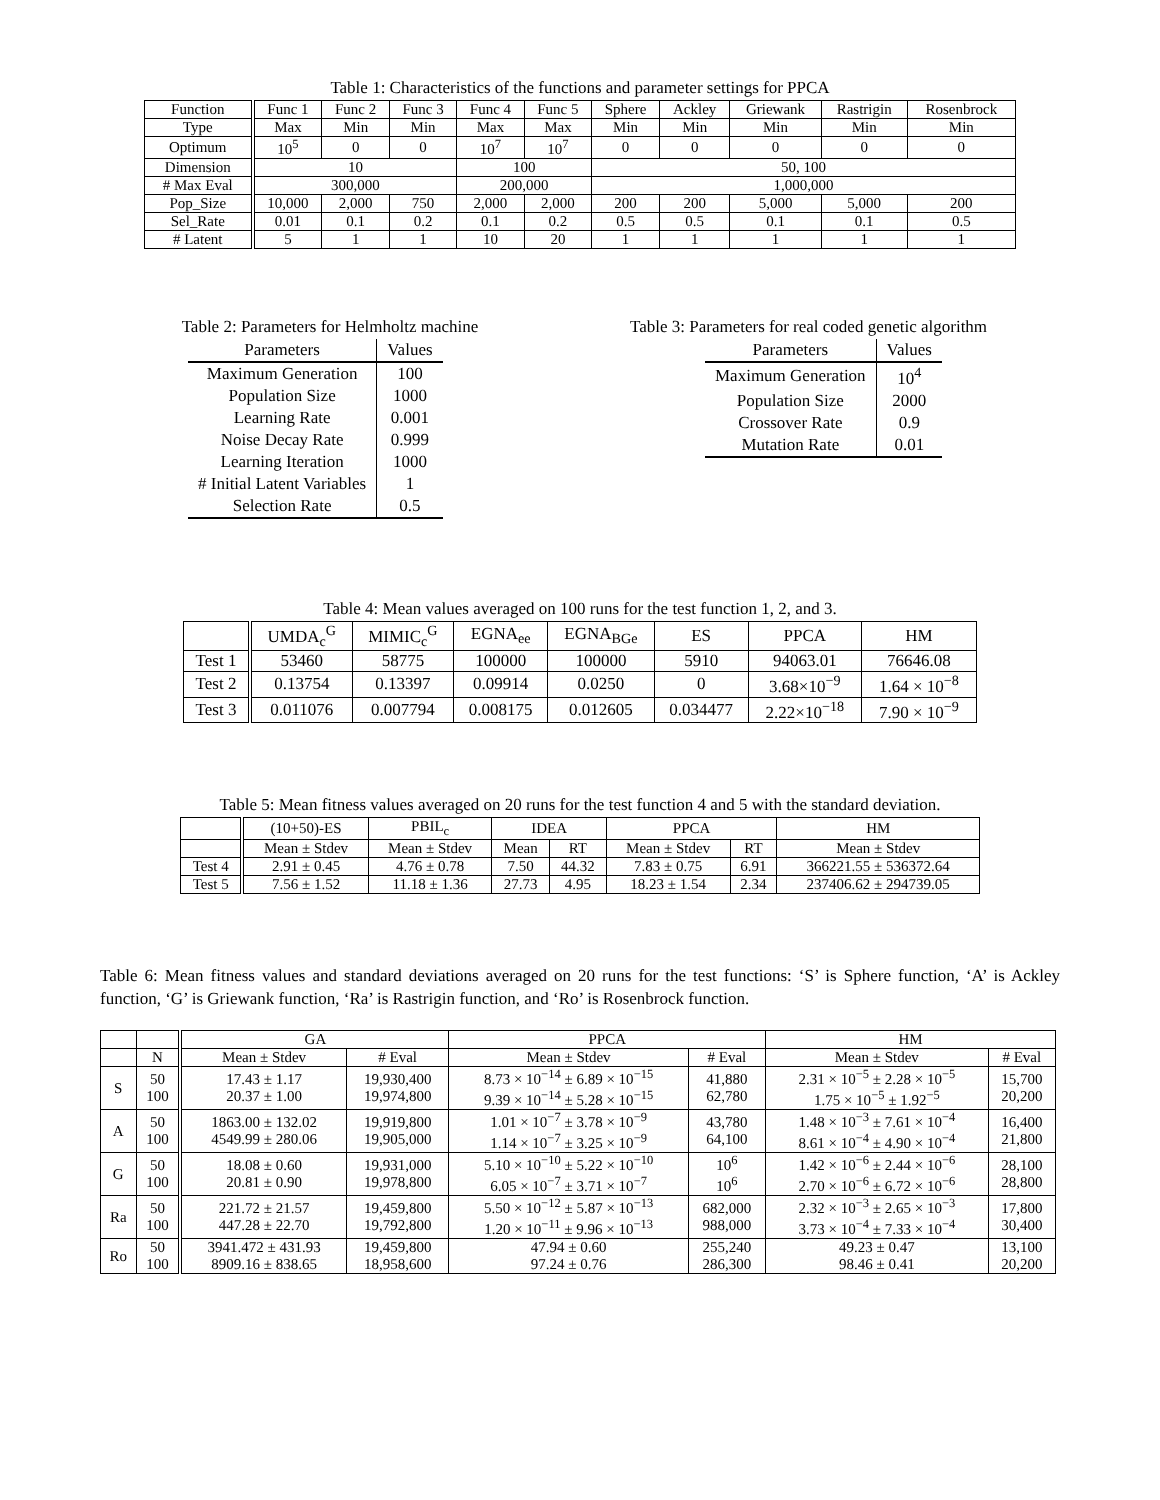Table 1: Characteristics of the functions and parameter settings for PPCA
| Function | Func 1 | Func 2 | Func 3 | Func 4 | Func 5 | Sphere | Ackley | Griewank | Rastrigin | Rosenbrock |
| --- | --- | --- | --- | --- | --- | --- | --- | --- | --- | --- |
| Type | Max | Min | Min | Max | Max | Min | Min | Min | Min | Min |
| Optimum | 10<sup>5</sup> | 0 | 0 | 10<sup>7</sup> | 10<sup>7</sup> | 0 | 0 | 0 | 0 | 0 |
| Dimension | 10 | | | 100 | | 50, 100 | | | | |
| # Max Eval | 300,000 | | | 200,000 | | 1,000,000 | | | | |
| Pop_Size | 10,000 | 2,000 | 750 | 2,000 | 2,000 | 200 | 200 | 5,000 | 5,000 | 200 |
| Sel_Rate | 0.01 | 0.1 | 0.2 | 0.1 | 0.2 | 0.5 | 0.5 | 0.1 | 0.1 | 0.5 |
| # Latent | 5 | 1 | 1 | 10 | 20 | 1 | 1 | 1 | 1 | 1 |
Table 2: Parameters for Helmholtz machine
| Parameters | Values |
| --- | --- |
| Maximum Generation | 100 |
| Population Size | 1000 |
| Learning Rate | 0.001 |
| Noise Decay Rate | 0.999 |
| Learning Iteration | 1000 |
| # Initial Latent Variables | 1 |
| Selection Rate | 0.5 |
Table 3: Parameters for real coded genetic algorithm
| Parameters | Values |
| --- | --- |
| Maximum Generation | 10<sup>4</sup> |
| Population Size | 2000 |
| Crossover Rate | 0.9 |
| Mutation Rate | 0.01 |
Table 4: Mean values averaged on 100 runs for the test function 1, 2, and 3.
| | UMDA<sub>c</sub><sup>G</sup> | MIMIC<sub>c</sub><sup>G</sup> | EGNA<sub>ee</sub> | EGNA<sub>BGe</sub> | ES | PPCA | HM |
| --- | --- | --- | --- | --- | --- | --- | --- |
| Test 1 | 53460 | 58775 | 100000 | 100000 | 5910 | 94063.01 | 76646.08 |
| Test 2 | 0.13754 | 0.13397 | 0.09914 | 0.0250 | 0 | 3.68×10<sup>−9</sup> | 1.64 × 10<sup>−8</sup> |
| Test 3 | 0.011076 | 0.007794 | 0.008175 | 0.012605 | 0.034477 | 2.22×10<sup>−18</sup> | 7.90 × 10<sup>−9</sup> |
Table 5: Mean fitness values averaged on 20 runs for the test function 4 and 5 with the standard deviation.
| | (10+50)-ES | PBIL<sub>c</sub> | IDEA | | PPCA | | HM |
| --- | --- | --- | --- | --- | --- | --- | --- |
| | Mean ± Stdev | Mean ± Stdev | Mean | RT | Mean ± Stdev | RT | Mean ± Stdev |
| Test 4 | 2.91 ± 0.45 | 4.76 ± 0.78 | 7.50 | 44.32 | 7.83 ± 0.75 | 6.91 | 366221.55 ± 536372.64 |
| Test 5 | 7.56 ± 1.52 | 11.18 ± 1.36 | 27.73 | 4.95 | 18.23 ± 1.54 | 2.34 | 237406.62 ± 294739.05 |
Table 6: Mean fitness values and standard deviations averaged on 20 runs for the test functions: ‘S’ is Sphere function, ‘A’ is Ackley function, ‘G’ is Griewank function, ‘Ra’ is Rastrigin function, and ‘Ro’ is Rosenbrock function.
| | | GA | | PPCA | | HM | |
| --- | --- | --- | --- | --- | --- | --- | --- |
| | N | Mean ± Stdev | # Eval | Mean ± Stdev | # Eval | Mean ± Stdev | # Eval |
| S | 50 100 | 17.43 ± 1.17 20.37 ± 1.00 | 19,930,400 19,974,800 | 8.73 × 10<sup>−14</sup> ± 6.89 × 10<sup>−15</sup> 9.39 × 10<sup>−14</sup> ± 5.28 × 10<sup>−15</sup> | 41,880 62,780 | 2.31 × 10<sup>−5</sup> ± 2.28 × 10<sup>−5</sup> 1.75 × 10<sup>−5</sup> ± 1.92<sup>−5</sup> | 15,700 20,200 |
| A | 50 100 | 1863.00 ± 132.02 4549.99 ± 280.06 | 19,919,800 19,905,000 | 1.01 × 10<sup>−7</sup> ± 3.78 × 10<sup>−9</sup> 1.14 × 10<sup>−7</sup> ± 3.25 × 10<sup>−9</sup> | 43,780 64,100 | 1.48 × 10<sup>−3</sup> ± 7.61 × 10<sup>−4</sup> 8.61 × 10<sup>−4</sup> ± 4.90 × 10<sup>−4</sup> | 16,400 21,800 |
| G | 50 100 | 18.08 ± 0.60 20.81 ± 0.90 | 19,931,000 19,978,800 | 5.10 × 10<sup>−10</sup> ± 5.22 × 10<sup>−10</sup> 6.05 × 10<sup>−7</sup> ± 3.71 × 10<sup>−7</sup> | 10<sup>6</sup> 10<sup>6</sup> | 1.42 × 10<sup>−6</sup> ± 2.44 × 10<sup>−6</sup> 2.70 × 10<sup>−6</sup> ± 6.72 × 10<sup>−6</sup> | 28,100 28,800 |
| Ra | 50 100 | 221.72 ± 21.57 447.28 ± 22.70 | 19,459,800 19,792,800 | 5.50 × 10<sup>−12</sup> ± 5.87 × 10<sup>−13</sup> 1.20 × 10<sup>−11</sup> ± 9.96 × 10<sup>−13</sup> | 682,000 988,000 | 2.32 × 10<sup>−3</sup> ± 2.65 × 10<sup>−3</sup> 3.73 × 10<sup>−4</sup> ± 7.33 × 10<sup>−4</sup> | 17,800 30,400 |
| Ro | 50 100 | 3941.472 ± 431.93 8909.16 ± 838.65 | 19,459,800 18,958,600 | 47.94 ± 0.60 97.24 ± 0.76 | 255,240 286,300 | 49.23 ± 0.47 98.46 ± 0.41 | 13,100 20,200 |